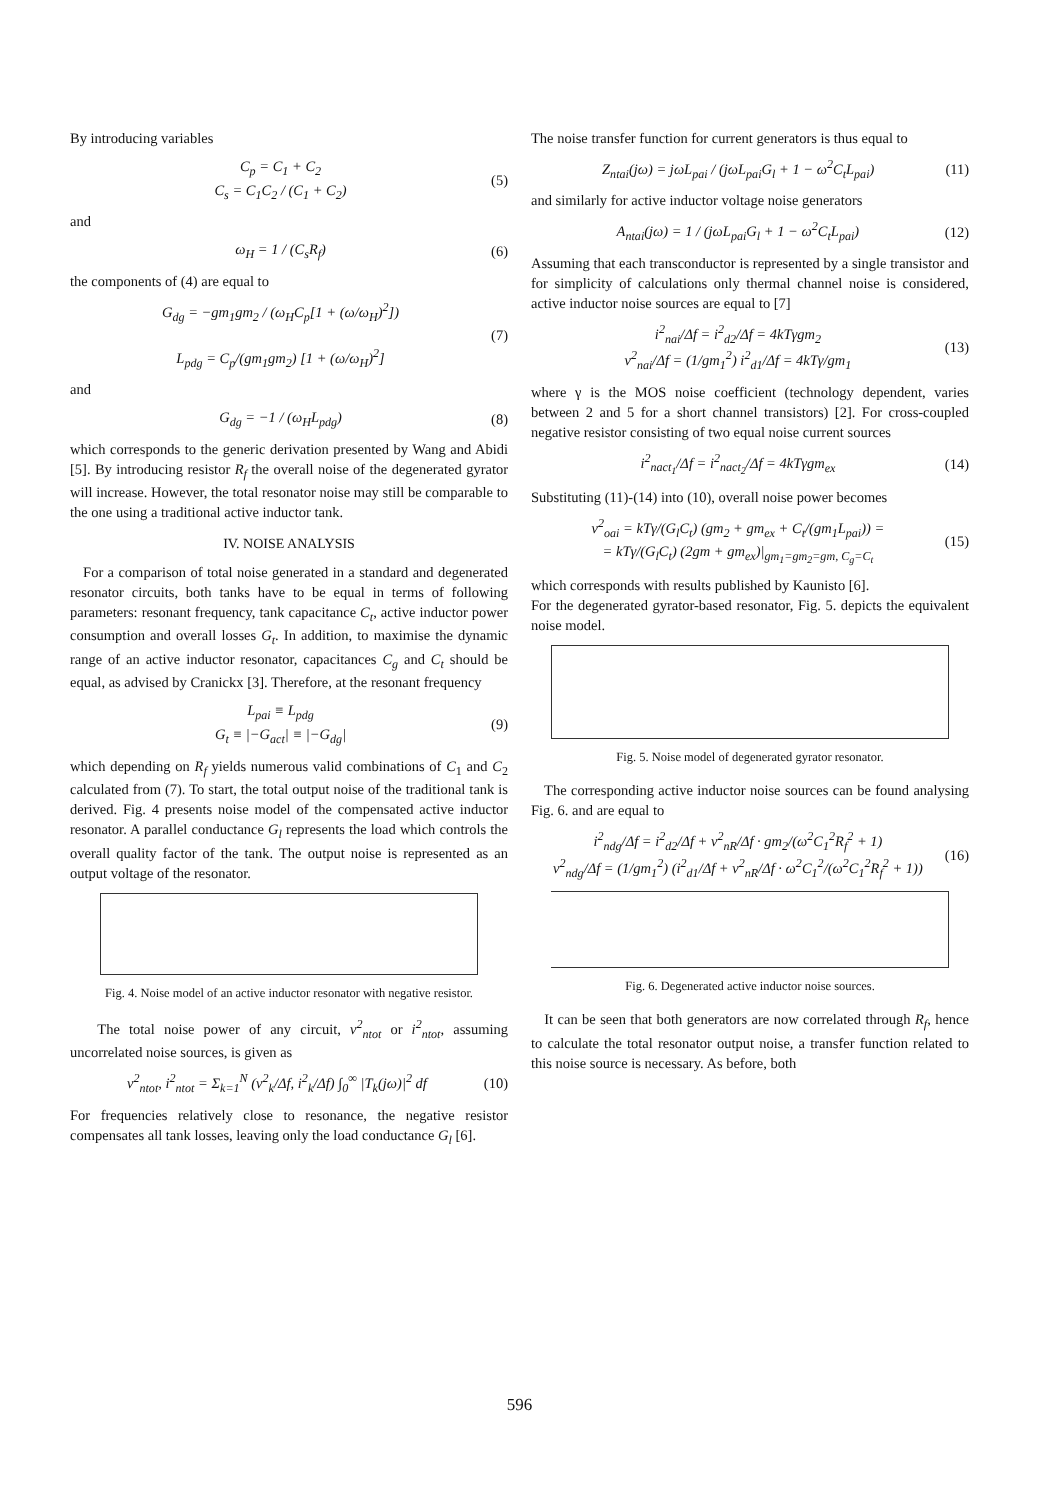By introducing variables
C<sub>p</sub> = C<sub>1</sub> + C<sub>2</sub>
C<sub>s</sub> = C<sub>1</sub>C<sub>2</sub> / (C<sub>1</sub> + C<sub>2</sub>) (5)
and
ω<sub>H</sub> = 1 / (C<sub>s</sub>R<sub>f</sub>) (6)
the components of (4) are equal to
G<sub>dg</sub> = −gm<sub>1</sub>gm<sub>2</sub> / (ω<sub>H</sub>C<sub>p</sub>[1 + (ω/ω<sub>H</sub>)<sup>2</sup>])
L<sub>pdg</sub> = C<sub>p</sub>/(gm<sub>1</sub>gm<sub>2</sub>) [1 + (ω/ω<sub>H</sub>)<sup>2</sup>] (7)
and
G<sub>dg</sub> = −1 / (ω<sub>H</sub>L<sub>pdg</sub>) (8)
which corresponds to the generic derivation presented by Wang and Abidi [5]. By introducing resistor R<sub>f</sub> the overall noise of the degenerated gyrator will increase. However, the total resonator noise may still be comparable to the one using a traditional active inductor tank.
IV. NOISE ANALYSIS
For a comparison of total noise generated in a standard and degenerated resonator circuits, both tanks have to be equal in terms of following parameters: resonant frequency, tank capacitance C<sub>t</sub>, active inductor power consumption and overall losses G<sub>t</sub>. In addition, to maximise the dynamic range of an active inductor resonator, capacitances C<sub>g</sub> and C<sub>t</sub> should be equal, as advised by Cranickx [3]. Therefore, at the resonant frequency
L<sub>pai</sub> ≡ L<sub>pdg</sub>
G<sub>t</sub> ≡ |−G<sub>act</sub>| ≡ |−G<sub>dg</sub>| (9)
which depending on R<sub>f</sub> yields numerous valid combinations of C<sub>1</sub> and C<sub>2</sub> calculated from (7). To start, the total output noise of the traditional tank is derived. Fig. 4 presents noise model of the compensated active inductor resonator. A parallel conductance G<sub>l</sub> represents the load which controls the overall quality factor of the tank. The output noise is represented as an output voltage of the resonator.
Fig. 4. Noise model of an active inductor resonator with negative resistor.
The total noise power of any circuit, v<sup>2</sup><sub>ntot</sub> or i<sup>2</sup><sub>ntot</sub>, assuming uncorrelated noise sources, is given as
v<sup>2</sup><sub>ntot</sub>, i<sup>2</sup><sub>ntot</sub> = Σ<sub>k=1</sub><sup>N</sup> (v<sup>2</sup><sub>k</sub>/Δf, i<sup>2</sup><sub>k</sub>/Δf) ∫<sub>0</sub><sup>∞</sup> |T<sub>k</sub>(jω)|<sup>2</sup> df (10)
For frequencies relatively close to resonance, the negative resistor compensates all tank losses, leaving only the load conductance G<sub>l</sub> [6].
The noise transfer function for current generators is thus equal to
Z<sub>ntai</sub>(jω) = jωL<sub>pai</sub> / (jωL<sub>pai</sub>G<sub>l</sub> + 1 − ω<sup>2</sup>C<sub>t</sub>L<sub>pai</sub>) (11)
and similarly for active inductor voltage noise generators
A<sub>ntai</sub>(jω) = 1 / (jωL<sub>pai</sub>G<sub>l</sub> + 1 − ω<sup>2</sup>C<sub>t</sub>L<sub>pai</sub>) (12)
Assuming that each transconductor is represented by a single transistor and for simplicity of calculations only thermal channel noise is considered, active inductor noise sources are equal to [7]
i<sup>2</sup><sub>nai</sub>/Δf = i<sup>2</sup><sub>d2</sub>/Δf = 4kTγgm<sub>2</sub>
v<sup>2</sup><sub>nai</sub>/Δf = (1/gm<sub>1</sub><sup>2</sup>) i<sup>2</sup><sub>d1</sub>/Δf = 4kTγ/gm<sub>1</sub> (13)
where γ is the MOS noise coefficient (technology dependent, varies between 2 and 5 for a short channel transistors) [2]. For cross-coupled negative resistor consisting of two equal noise current sources
i<sup>2</sup><sub>nact<sub>1</sub></sub>/Δf = i<sup>2</sup><sub>nact<sub>2</sub></sub>/Δf = 4kTγgm<sub>ex</sub> (14)
Substituting (11)-(14) into (10), overall noise power becomes
v<sup>2</sup><sub>oai</sub> = kTγ/(G<sub>l</sub>C<sub>t</sub>) (gm<sub>2</sub> + gm<sub>ex</sub> + C<sub>t</sub>/(gm<sub>1</sub>L<sub>pai</sub>)) =
= kTγ/(G<sub>l</sub>C<sub>t</sub>) (2gm + gm<sub>ex</sub>)|<sub>gm<sub>1</sub>=gm<sub>2</sub>=gm, C<sub>g</sub>=C<sub>t</sub></sub> (15)
which corresponds with results published by Kaunisto [6].
For the degenerated gyrator-based resonator, Fig. 5. depicts the equivalent noise model.
Fig. 5. Noise model of degenerated gyrator resonator.
The corresponding active inductor noise sources can be found analysing Fig. 6. and are equal to
i<sup>2</sup><sub>ndg</sub>/Δf = i<sup>2</sup><sub>d2</sub>/Δf + v<sup>2</sup><sub>nR</sub>/Δf · gm<sub>2</sub>/(ω<sup>2</sup>C<sub>1</sub><sup>2</sup>R<sub>f</sub><sup>2</sup> + 1)
v<sup>2</sup><sub>ndg</sub>/Δf = (1/gm<sub>1</sub><sup>2</sup>) (i<sup>2</sup><sub>d1</sub>/Δf + v<sup>2</sup><sub>nR</sub>/Δf · ω<sup>2</sup>C<sub>1</sub><sup>2</sup>/(ω<sup>2</sup>C<sub>1</sub><sup>2</sup>R<sub>f</sub><sup>2</sup> + 1)) (16)
Fig. 6. Degenerated active inductor noise sources.
It can be seen that both generators are now correlated through R<sub>f</sub>, hence to calculate the total resonator output noise, a transfer function related to this noise source is necessary. As before, both
596